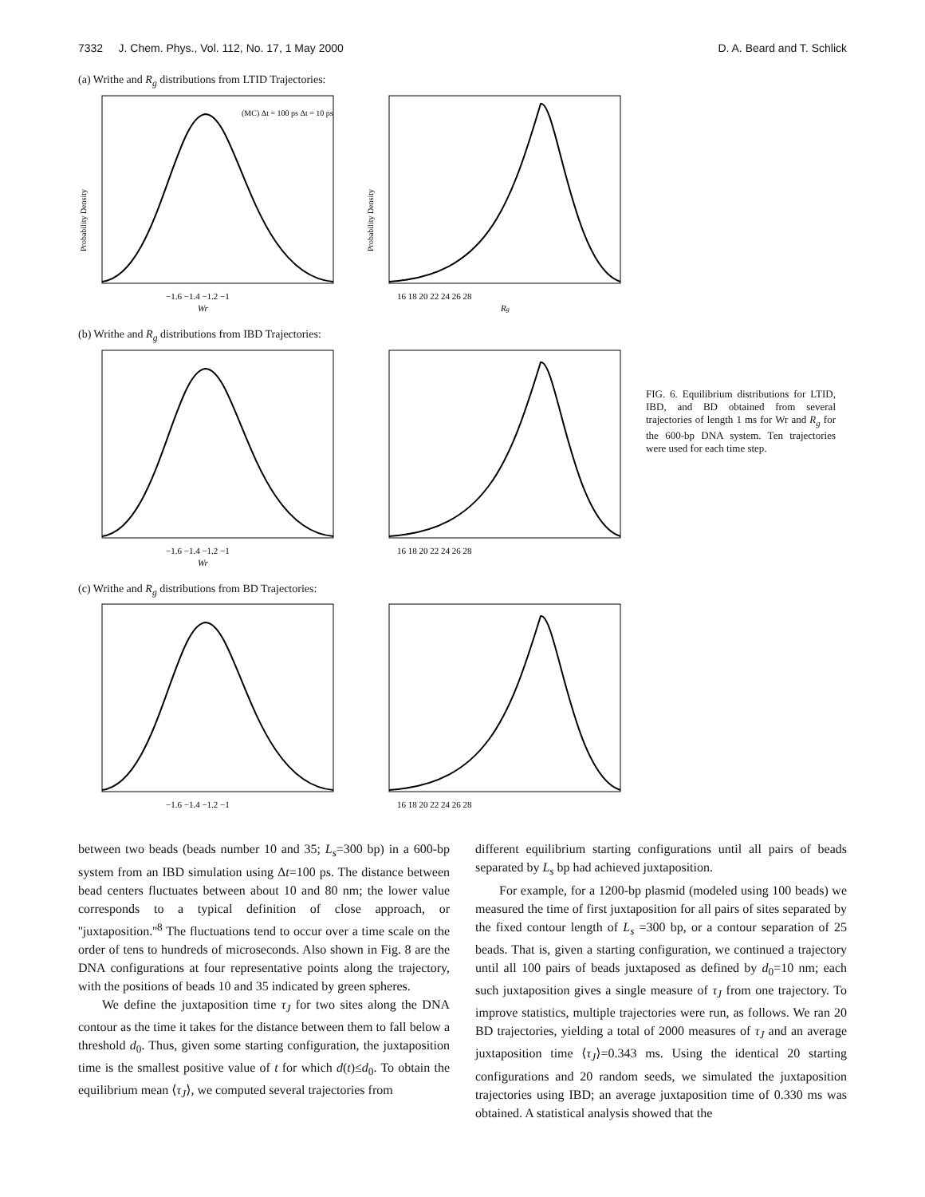7332 J. Chem. Phys., Vol. 112, No. 17, 1 May 2000 D. A. Beard and T. Schlick
(a) Writhe and R<sub>g</sub> distributions from LTID Trajectories:
−1.6 −1.4 −1.2 −1
Wr
(MC) Δt = 100 ps Δt = 10 ps
Probability Density
16 18 20 22 24 26 28
Rg
Probability Density
(b) Writhe and R<sub>g</sub> distributions from IBD Trajectories:
−1.6 −1.4 −1.2 −1
Wr
16 18 20 22 24 26 28
(c) Writhe and R<sub>g</sub> distributions from BD Trajectories:
−1.6 −1.4 −1.2 −1
16 18 20 22 24 26 28
FIG. 6. Equilibrium distributions for LTID, IBD, and BD obtained from several trajectories of length 1 ms for Wr and R<sub>g</sub> for the 600-bp DNA system. Ten trajectories were used for each time step.
between two beads (beads number 10 and 35; L<sub>s</sub>=300 bp) in a 600-bp system from an IBD simulation using Δt=100 ps. The distance between bead centers fluctuates between about 10 and 80 nm; the lower value corresponds to a typical definition of close approach, or ''juxtaposition.''<sup>8</sup> The fluctuations tend to occur over a time scale on the order of tens to hundreds of microseconds. Also shown in Fig. 8 are the DNA configurations at four representative points along the trajectory, with the positions of beads 10 and 35 indicated by green spheres.
We define the juxtaposition time τ<sub>J</sub> for two sites along the DNA contour as the time it takes for the distance between them to fall below a threshold d<sub>0</sub>. Thus, given some starting configuration, the juxtaposition time is the smallest positive value of t for which d(t)≤d<sub>0</sub>. To obtain the equilibrium mean ⟨τ<sub>J</sub>⟩, we computed several trajectories from
different equilibrium starting configurations until all pairs of beads separated by L<sub>s</sub> bp had achieved juxtaposition.
For example, for a 1200-bp plasmid (modeled using 100 beads) we measured the time of first juxtaposition for all pairs of sites separated by the fixed contour length of L<sub>s</sub> =300 bp, or a contour separation of 25 beads. That is, given a starting configuration, we continued a trajectory until all 100 pairs of beads juxtaposed as defined by d<sub>0</sub>=10 nm; each such juxtaposition gives a single measure of τ<sub>J</sub> from one trajectory. To improve statistics, multiple trajectories were run, as follows. We ran 20 BD trajectories, yielding a total of 2000 measures of τ<sub>J</sub> and an average juxtaposition time ⟨τ<sub>J</sub>⟩=0.343 ms. Using the identical 20 starting configurations and 20 random seeds, we simulated the juxtaposition trajectories using IBD; an average juxtaposition time of 0.330 ms was obtained. A statistical analysis showed that the